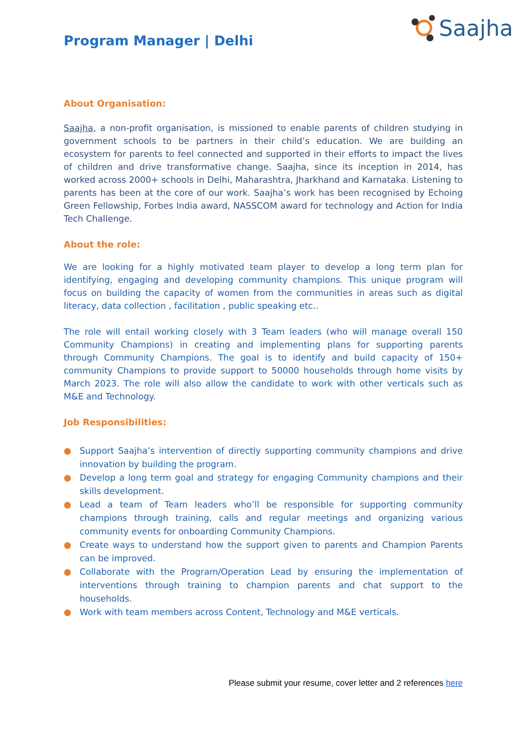Program Manager | Delhi
Saajha
About Organisation:
Saajha, a non-profit organisation, is missioned to enable parents of children studying in government schools to be partners in their child’s education. We are building an ecosystem for parents to feel connected and supported in their efforts to impact the lives of children and drive transformative change. Saajha, since its inception in 2014, has worked across 2000+ schools in Delhi, Maharashtra, Jharkhand and Karnataka. Listening to parents has been at the core of our work. Saajha’s work has been recognised by Echoing Green Fellowship, Forbes India award, NASSCOM award for technology and Action for India Tech Challenge.
About the role:
We are looking for a highly motivated team player to develop a long term plan for identifying, engaging and developing community champions. This unique program will focus on building the capacity of women from the communities in areas such as digital literacy, data collection , facilitation , public speaking etc..
The role will entail working closely with 3 Team leaders (who will manage overall 150 Community Champions) in creating and implementing plans for supporting parents through Community Champions. The goal is to identify and build capacity of 150+ community Champions to provide support to 50000 households through home visits by March 2023. The role will also allow the candidate to work with other verticals such as M&E and Technology.
Job Responsibilities:
● Support Saajha’s intervention of directly supporting community champions and drive innovation by building the program.
● Develop a long term goal and strategy for engaging Community champions and their skills development.
● Lead a team of Team leaders who’ll be responsible for supporting community champions through training, calls and regular meetings and organizing various community events for onboarding Community Champions.
● Create ways to understand how the support given to parents and Champion Parents can be improved.
● Collaborate with the Program/Operation Lead by ensuring the implementation of interventions through training to champion parents and chat support to the households.
● Work with team members across Content, Technology and M&E verticals.
Please submit your resume, cover letter and 2 references here